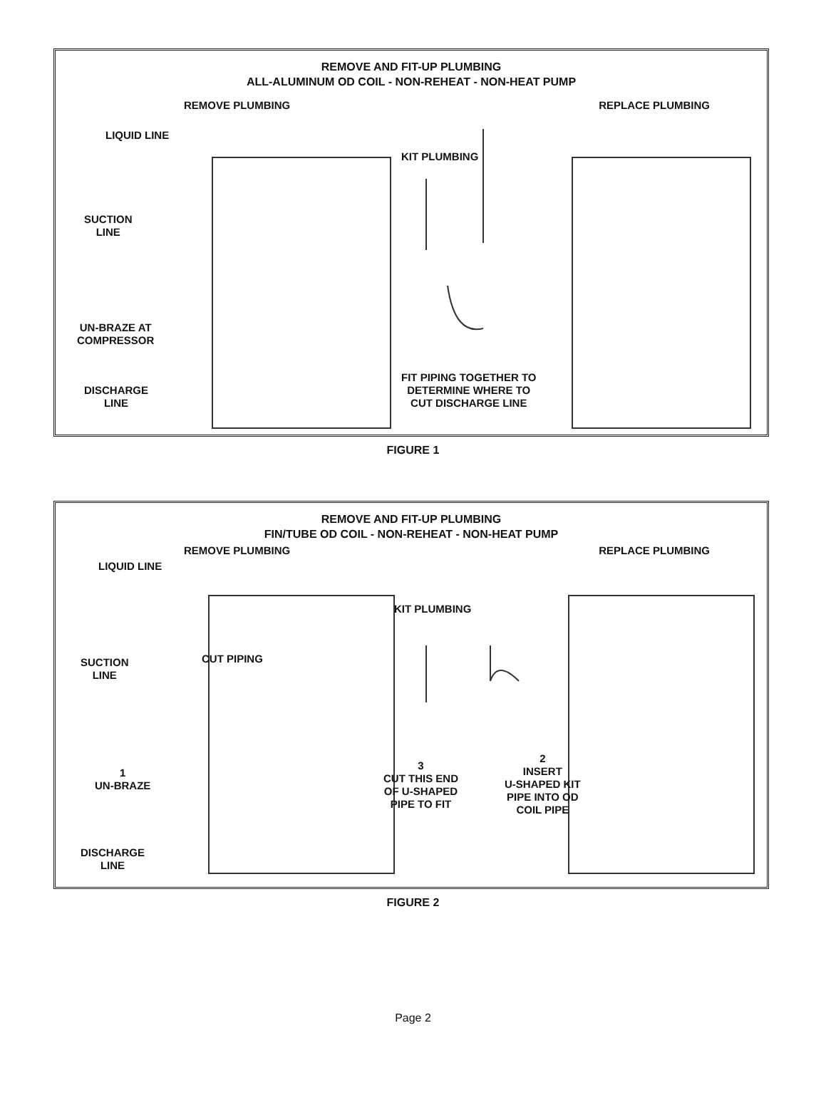REMOVE AND FIT-UP PLUMBING
ALL-ALUMINUM OD COIL - NON-REHEAT - NON-HEAT PUMP
REMOVE PLUMBING REPLACE PLUMBING
LIQUID LINE
KIT PLUMBING
SUCTION
LINE
UN-BRAZE AT
COMPRESSOR
DISCHARGE
LINE
FIT PIPING TOGETHER TO
DETERMINE WHERE TO
CUT DISCHARGE LINE
FIGURE 1
REMOVE AND FIT-UP PLUMBING
FIN/TUBE OD COIL - NON-REHEAT - NON-HEAT PUMP
REMOVE PLUMBING REPLACE PLUMBING
LIQUID LINE
KIT PLUMBING
CUT PIPING
SUCTION
LINE
1
UN-BRAZE
3
CUT THIS END
OF U-SHAPED
PIPE TO FIT
2
INSERT
U-SHAPED KIT
PIPE INTO OD
COIL PIPE
DISCHARGE
LINE
FIGURE 2
Page 2